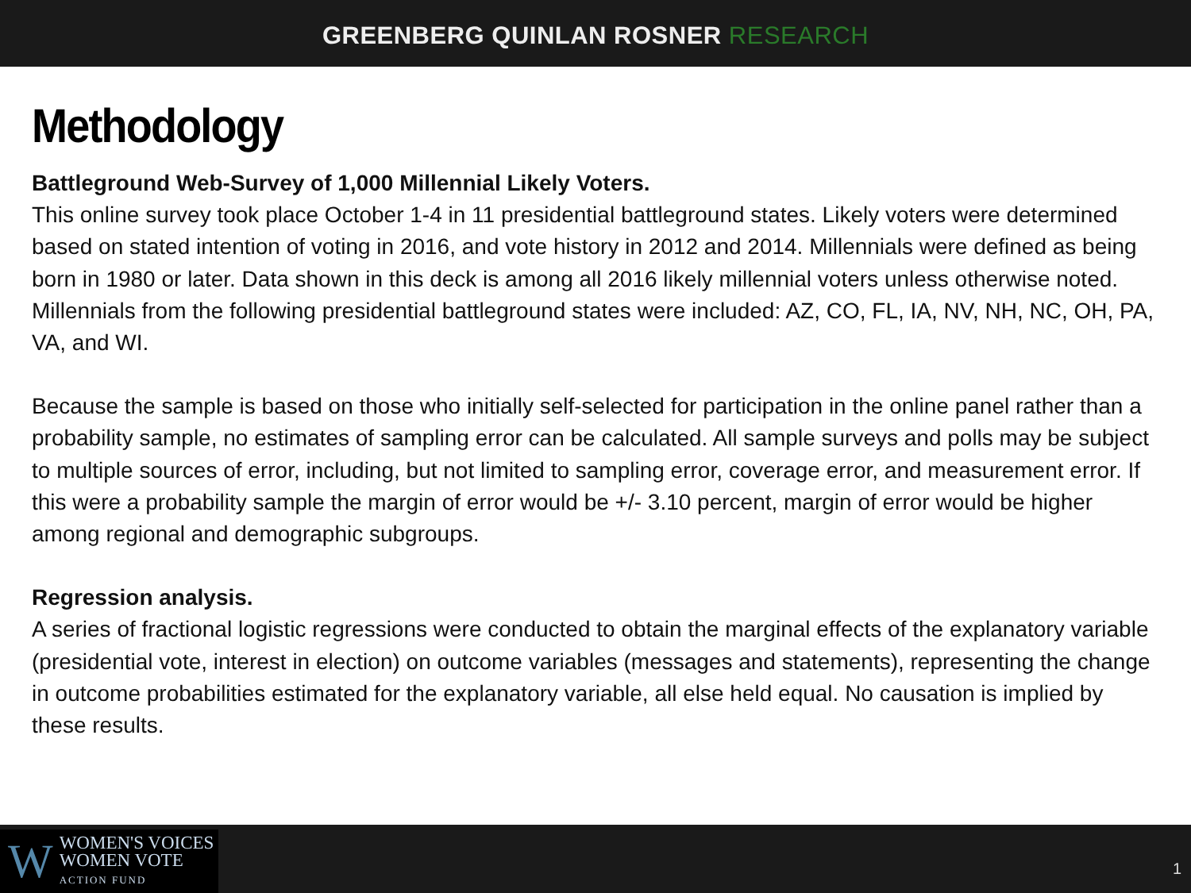GREENBERG QUINLAN ROSNER RESEARCH
Methodology
Battleground Web-Survey of 1,000 Millennial Likely Voters.
This online survey took place October 1-4 in 11 presidential battleground states. Likely voters were determined based on stated intention of voting in 2016, and vote history in 2012 and 2014. Millennials were defined as being born in 1980 or later. Data shown in this deck is among all 2016 likely millennial voters unless otherwise noted. Millennials from the following presidential battleground states were included: AZ, CO, FL, IA, NV, NH, NC, OH, PA, VA, and WI.
Because the sample is based on those who initially self-selected for participation in the online panel rather than a probability sample, no estimates of sampling error can be calculated. All sample surveys and polls may be subject to multiple sources of error, including, but not limited to sampling error, coverage error, and measurement error. If this were a probability sample the margin of error would be +/- 3.10 percent, margin of error would be higher among regional and demographic subgroups.
Regression analysis.
A series of fractional logistic regressions were conducted to obtain the marginal effects of the explanatory variable (presidential vote, interest in election) on outcome variables (messages and statements), representing the change in outcome probabilities estimated for the explanatory variable, all else held equal. No causation is implied by these results.
W
WOMEN'S VOICES
WOMEN VOTE
ACTION FUND
1